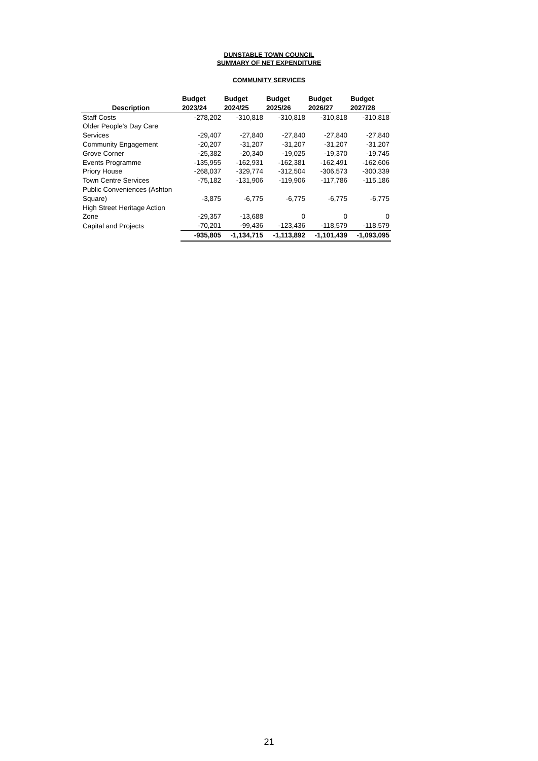DUNSTABLE TOWN COUNCIL
SUMMARY OF NET EXPENDITURE
COMMUNITY SERVICES
| Description | Budget 2023/24 | Budget 2024/25 | Budget 2025/26 | Budget 2026/27 | Budget 2027/28 |
| --- | --- | --- | --- | --- | --- |
| Staff Costs | -278,202 | -310,818 | -310,818 | -310,818 | -310,818 |
| Older People's Day Care Services | -29,407 | -27,840 | -27,840 | -27,840 | -27,840 |
| Community Engagement | -20,207 | -31,207 | -31,207 | -31,207 | -31,207 |
| Grove Corner | -25,382 | -20,340 | -19,025 | -19,370 | -19,745 |
| Events Programme | -135,955 | -162,931 | -162,381 | -162,491 | -162,606 |
| Priory House | -268,037 | -329,774 | -312,504 | -306,573 | -300,339 |
| Town Centre Services | -75,182 | -131,906 | -119,906 | -117,786 | -115,186 |
| Public Conveniences (Ashton Square) | -3,875 | -6,775 | -6,775 | -6,775 | -6,775 |
| High Street Heritage Action Zone | -29,357 | -13,688 | 0 | 0 | 0 |
| Capital and Projects | -70,201 | -99,436 | -123,436 | -118,579 | -118,579 |
| | -935,805 | -1,134,715 | -1,113,892 | -1,101,439 | -1,093,095 |
21